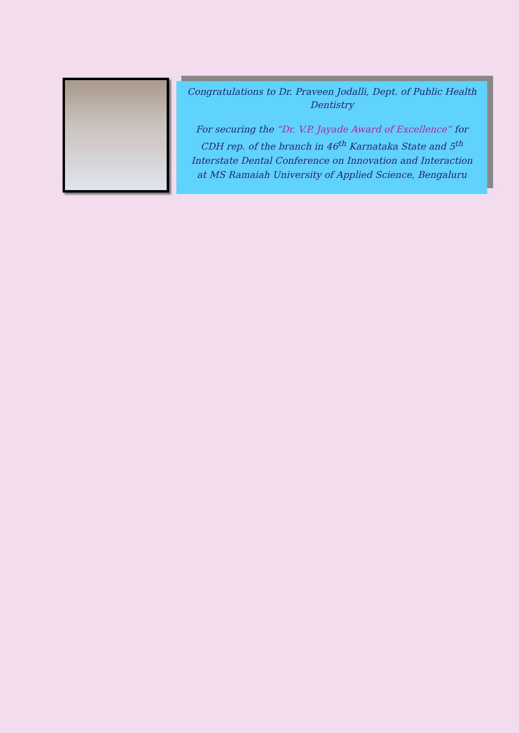Congratulations to Dr. Praveen Jodalli, Dept. of Public Health Dentistry
For securing the “Dr. V.P. Jayade Award of Excellence” for CDH rep. of the branch in 46<sup>th</sup> Karnataka State and 5<sup>th</sup> Interstate Dental Conference on Innovation and Interaction at MS Ramaiah University of Applied Science, Bengaluru